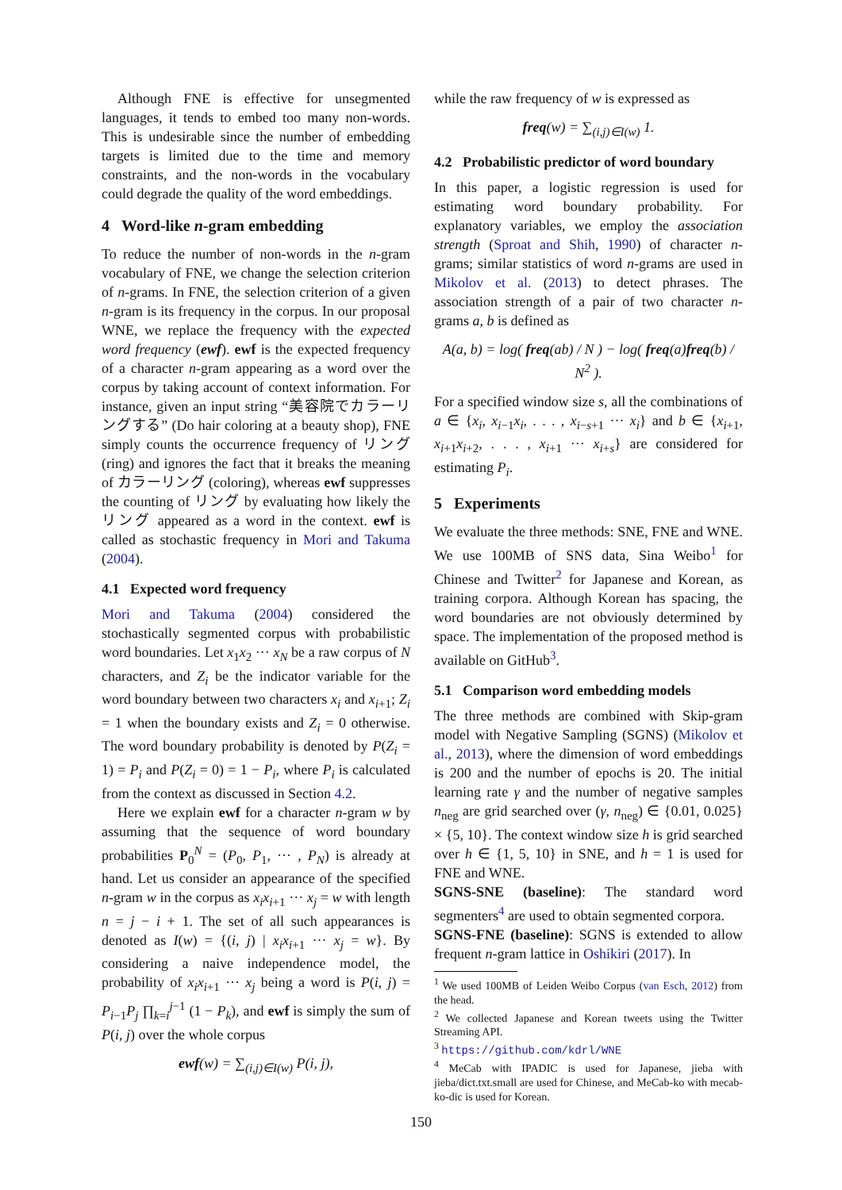Although FNE is effective for unsegmented languages, it tends to embed too many non-words. This is undesirable since the number of embedding targets is limited due to the time and memory constraints, and the non-words in the vocabulary could degrade the quality of the word embeddings.
4 Word-like n-gram embedding
To reduce the number of non-words in the n-gram vocabulary of FNE, we change the selection criterion of n-grams. In FNE, the selection criterion of a given n-gram is its frequency in the corpus. In our proposal WNE, we replace the frequency with the expected word frequency (ewf). ewf is the expected frequency of a character n-gram appearing as a word over the corpus by taking account of context information. For instance, given an input string “美容院でカラーリングする” (Do hair coloring at a beauty shop), FNE simply counts the occurrence frequency of リング (ring) and ignores the fact that it breaks the meaning of カラーリング (coloring), whereas ewf suppresses the counting of リング by evaluating how likely the リング appeared as a word in the context. ewf is called as stochastic frequency in Mori and Takuma (2004).
4.1 Expected word frequency
Mori and Takuma (2004) considered the stochastically segmented corpus with probabilistic word boundaries. Let x<sub>1</sub>x<sub>2</sub> ··· x<sub>N</sub> be a raw corpus of N characters, and Z<sub>i</sub> be the indicator variable for the word boundary between two characters x<sub>i</sub> and x<sub>i+1</sub>; Z<sub>i</sub> = 1 when the boundary exists and Z<sub>i</sub> = 0 otherwise. The word boundary probability is denoted by P(Z<sub>i</sub> = 1) = P<sub>i</sub> and P(Z<sub>i</sub> = 0) = 1 − P<sub>i</sub>, where P<sub>i</sub> is calculated from the context as discussed in Section 4.2.
Here we explain ewf for a character n-gram w by assuming that the sequence of word boundary probabilities P<sub>0</sub><sup>N</sup> = (P<sub>0</sub>, P<sub>1</sub>, ··· , P<sub>N</sub>) is already at hand. Let us consider an appearance of the specified n-gram w in the corpus as x<sub>i</sub>x<sub>i+1</sub> ··· x<sub>j</sub> = w with length n = j − i + 1. The set of all such appearances is denoted as I(w) = {(i, j) | x<sub>i</sub>x<sub>i+1</sub> ··· x<sub>j</sub> = w}. By considering a naive independence model, the probability of x<sub>i</sub>x<sub>i+1</sub> ··· x<sub>j</sub> being a word is P(i, j) = P<sub>i−1</sub>P<sub>j</sub> ∏<sub>k=i</sub><sup>j−1</sup> (1 − P<sub>k</sub>), and ewf is simply the sum of P(i, j) over the whole corpus
ewf(w) = ∑<sub>(i,j)∈I(w)</sub> P(i, j),
while the raw frequency of w is expressed as
freq(w) = ∑<sub>(i,j)∈I(w)</sub> 1.
4.2 Probabilistic predictor of word boundary
In this paper, a logistic regression is used for estimating word boundary probability. For explanatory variables, we employ the association strength (Sproat and Shih, 1990) of character n-grams; similar statistics of word n-grams are used in Mikolov et al. (2013) to detect phrases. The association strength of a pair of two character n-grams a, b is defined as
A(a, b) = log( freq(ab) / N ) − log( freq(a)freq(b) / N<sup>2</sup> ).
For a specified window size s, all the combinations of a ∈ {x<sub>i</sub>, x<sub>i−1</sub>x<sub>i</sub>, . . . , x<sub>i−s+1</sub> ··· x<sub>i</sub>} and b ∈ {x<sub>i+1</sub>, x<sub>i+1</sub>x<sub>i+2</sub>, . . . , x<sub>i+1</sub> ··· x<sub>i+s</sub>} are considered for estimating P<sub>i</sub>.
5 Experiments
We evaluate the three methods: SNE, FNE and WNE. We use 100MB of SNS data, Sina Weibo<sup>1</sup> for Chinese and Twitter<sup>2</sup> for Japanese and Korean, as training corpora. Although Korean has spacing, the word boundaries are not obviously determined by space. The implementation of the proposed method is available on GitHub<sup>3</sup>.
5.1 Comparison word embedding models
The three methods are combined with Skip-gram model with Negative Sampling (SGNS) (Mikolov et al., 2013), where the dimension of word embeddings is 200 and the number of epochs is 20. The initial learning rate γ and the number of negative samples n<sub>neg</sub> are grid searched over (γ, n<sub>neg</sub>) ∈ {0.01, 0.025} × {5, 10}. The context window size h is grid searched over h ∈ {1, 5, 10} in SNE, and h = 1 is used for FNE and WNE.
SGNS-SNE (baseline): The standard word segmenters<sup>4</sup> are used to obtain segmented corpora.
SGNS-FNE (baseline): SGNS is extended to allow frequent n-gram lattice in Oshikiri (2017). In
<sup>1</sup> We used 100MB of Leiden Weibo Corpus (van Esch, 2012) from the head.
<sup>2</sup> We collected Japanese and Korean tweets using the Twitter Streaming API.
<sup>3</sup> https://github.com/kdrl/WNE
<sup>4</sup> MeCab with IPADIC is used for Japanese, jieba with jieba/dict.txt.small are used for Chinese, and MeCab-ko with mecab-ko-dic is used for Korean.
150